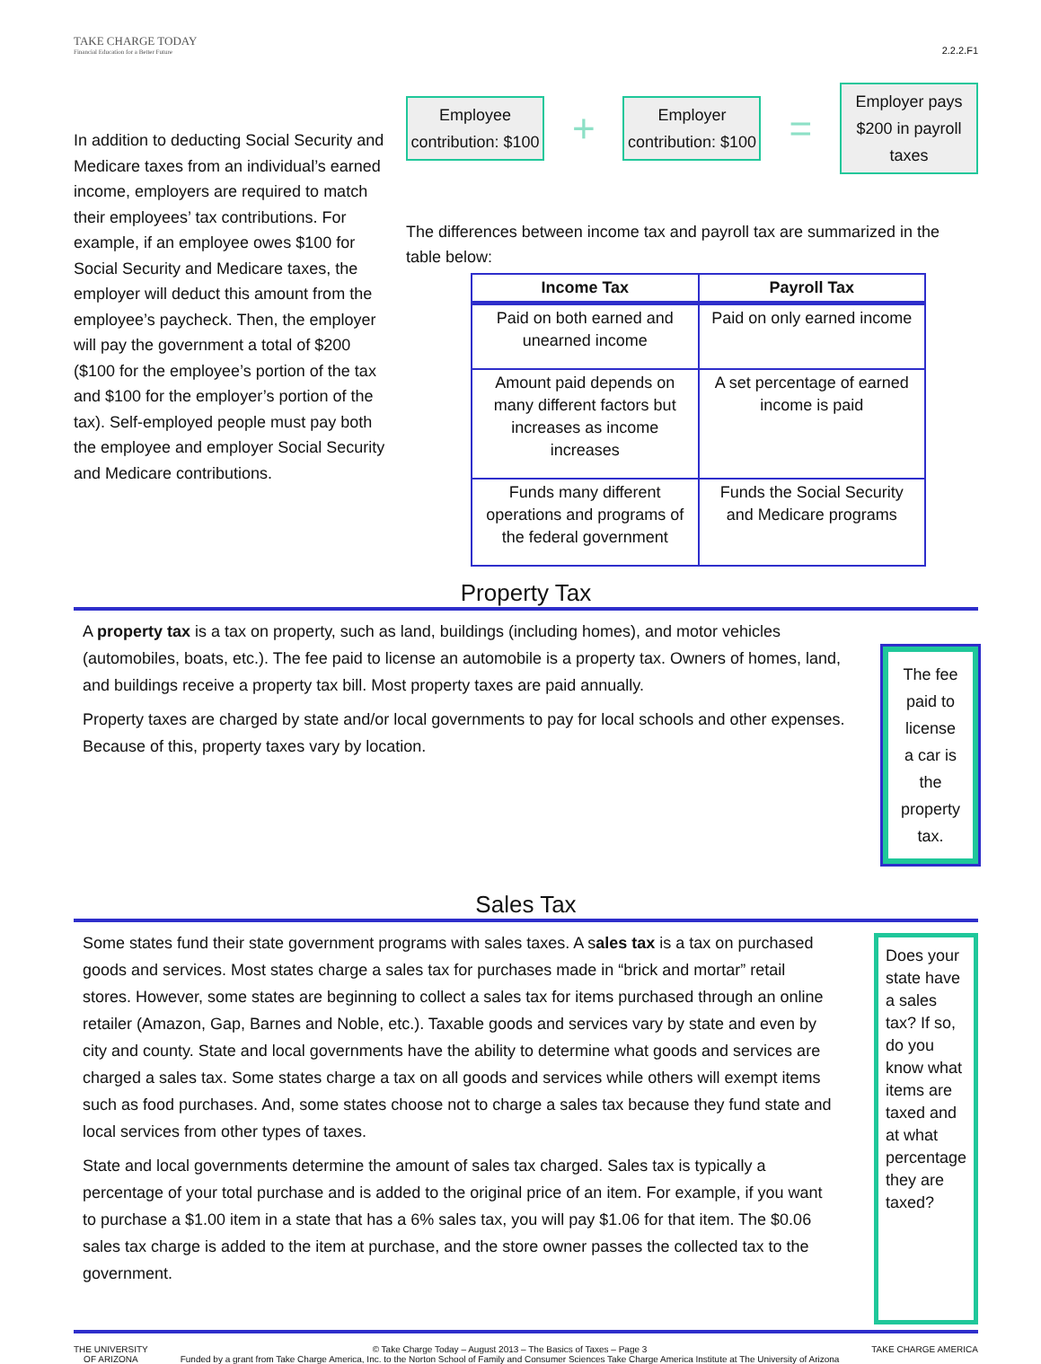TAKE CHARGE TODAY
Financial Education for a Better Future
2.2.2.F1
In addition to deducting Social Security and Medicare taxes from an individual’s earned income, employers are required to match their employees’ tax contributions. For example, if an employee owes $100 for Social Security and Medicare taxes, the employer will deduct this amount from the employee’s paycheck. Then, the employer will pay the government a total of $200 ($100 for the employee’s portion of the tax and $100 for the employer’s portion of the tax). Self-employed people must pay both the employee and employer Social Security and Medicare contributions.
Employee contribution: $100
+
Employer contribution: $100
=
Employer pays $200 in payroll taxes
The differences between income tax and payroll tax are summarized in the table below:
| Income Tax | Payroll Tax |
| --- | --- |
| Paid on both earned and unearned income | Paid on only earned income |
| Amount paid depends on many different factors but increases as income increases | A set percentage of earned income is paid |
| Funds many different operations and programs of the federal government | Funds the Social Security and Medicare programs |
Property Tax
A property tax is a tax on property, such as land, buildings (including homes), and motor vehicles (automobiles, boats, etc.). The fee paid to license an automobile is a property tax. Owners of homes, land, and buildings receive a property tax bill. Most property taxes are paid annually.
Property taxes are charged by state and/or local governments to pay for local schools and other expenses. Because of this, property taxes vary by location.
The fee paid to license a car is the property tax.
Sales Tax
Some states fund their state government programs with sales taxes. A sales tax is a tax on purchased goods and services. Most states charge a sales tax for purchases made in “brick and mortar” retail stores. However, some states are beginning to collect a sales tax for items purchased through an online retailer (Amazon, Gap, Barnes and Noble, etc.). Taxable goods and services vary by state and even by city and county. State and local governments have the ability to determine what goods and services are charged a sales tax. Some states charge a tax on all goods and services while others will exempt items such as food purchases. And, some states choose not to charge a sales tax because they fund state and local services from other types of taxes.
State and local governments determine the amount of sales tax charged. Sales tax is typically a percentage of your total purchase and is added to the original price of an item. For example, if you want to purchase a $1.00 item in a state that has a 6% sales tax, you will pay $1.06 for that item. The $0.06 sales tax charge is added to the item at purchase, and the store owner passes the collected tax to the government.
Does your state have a sales tax? If so, do you know what items are taxed and at what percentage they are taxed?
THE UNIVERSITY
OF ARIZONA
© Take Charge Today – August 2013 – The Basics of Taxes – Page 3
Funded by a grant from Take Charge America, Inc. to the Norton School of Family and Consumer Sciences Take Charge America Institute at The University of Arizona
TAKE CHARGE AMERICA